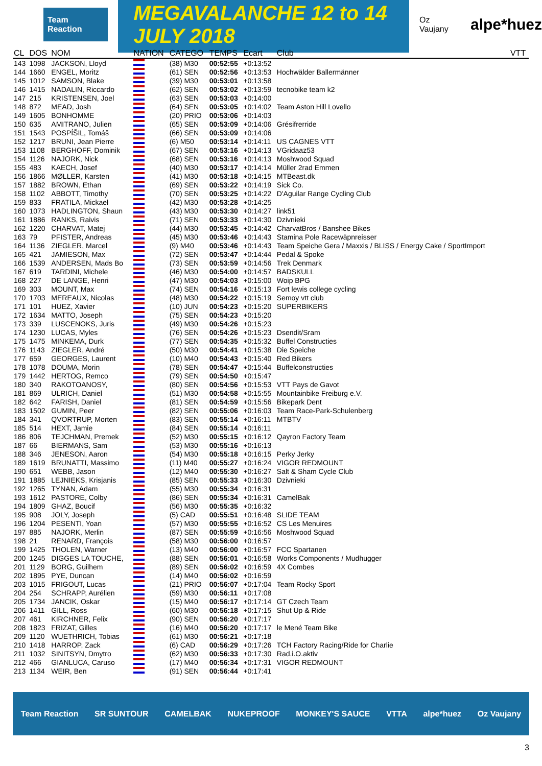Team Reaction
MEGAVALANCHE 12 to 14 JULY 2018
Oz Vaujany
alpe*huez
| CL | DOS | NOM | NATION | CATEGO | TEMPS | Ecart | Club | VTT |
| --- | --- | --- | --- | --- | --- | --- | --- | --- |
| 143 | 1098 | JACKSON, Lloyd | | (38) M30 | 00:52:55 | +0:13:52 | | |
| 144 | 1660 | ENGEL, Moritz | | (61) SEN | 00:52:56 | +0:13:53 | Hochwälder Ballermänner | |
| 145 | 1012 | SAMSON, Blake | | (39) M30 | 00:53:01 | +0:13:58 | | |
| 146 | 1415 | NADALIN, Riccardo | | (62) SEN | 00:53:02 | +0:13:59 | tecnobike team k2 | |
| 147 | 215 | KRISTENSEN, Joel | | (63) SEN | 00:53:03 | +0:14:00 | | |
| 148 | 872 | MEAD, Josh | | (64) SEN | 00:53:05 | +0:14:02 | Team Aston Hill Lovello | |
| 149 | 1605 | BONHOMME | | (20) PRIO | 00:53:06 | +0:14:03 | | |
| 150 | 635 | AMITRANO, Julien | | (65) SEN | 00:53:09 | +0:14:06 | Grésifrerride | |
| 151 | 1543 | POSPÍŠIL, Tomáš | | (66) SEN | 00:53:09 | +0:14:06 | | |
| 152 | 1217 | BRUNI, Jean Pierre | | (6) M50 | 00:53:14 | +0:14:11 | US CAGNES VTT | |
| 153 | 1108 | BERGHOFF, Dominik | | (67) SEN | 00:53:16 | +0:14:13 | VGridaaz53 | |
| 154 | 1126 | NAJORK, Nick | | (68) SEN | 00:53:16 | +0:14:13 | Moshwood Squad | |
| 155 | 483 | KAECH, Josef | | (40) M30 | 00:53:17 | +0:14:14 | Müller 2rad Emmen | |
| 156 | 1866 | MØLLER, Karsten | | (41) M30 | 00:53:18 | +0:14:15 | MTBeast.dk | |
| 157 | 1882 | BROWN, Ethan | | (69) SEN | 00:53:22 | +0:14:19 | Sick Co. | |
| 158 | 1102 | ABBOTT, Timothy | | (70) SEN | 00:53:25 | +0:14:22 | D'Aguilar Range Cycling Club | |
| 159 | 833 | FRATILA, Mickael | | (42) M30 | 00:53:28 | +0:14:25 | | |
| 160 | 1073 | HADLINGTON, Shaun | | (43) M30 | 00:53:30 | +0:14:27 | link51 | |
| 161 | 1886 | RANKS, Raivis | | (71) SEN | 00:53:33 | +0:14:30 | Dzivnieki | |
| 162 | 1220 | CHARVAT, Matej | | (44) M30 | 00:53:45 | +0:14:42 | CharvatBros / Banshee Bikes | |
| 163 | 79 | PFISTER, Andreas | | (45) M30 | 00:53:46 | +0:14:43 | Stamina Pole Racewäpnreisser | |
| 164 | 1136 | ZIEGLER, Marcel | | (9) M40 | 00:53:46 | +0:14:43 | Team Speiche Gera / Maxxis / BLISS / Energy Cake / SportImport | |
| 165 | 421 | JAMIESON, Max | | (72) SEN | 00:53:47 | +0:14:44 | Pedal & Spoke | |
| 166 | 1539 | ANDERSEN, Mads Bo | | (73) SEN | 00:53:59 | +0:14:56 | Trek Denmark | |
| 167 | 619 | TARDINI, Michele | | (46) M30 | 00:54:00 | +0:14:57 | BADSKULL | |
| 168 | 227 | DE LANGE, Henri | | (47) M30 | 00:54:03 | +0:15:00 | Woip BPG | |
| 169 | 303 | MOUNT, Max | | (74) SEN | 00:54:16 | +0:15:13 | Fort lewis college cycling | |
| 170 | 1703 | MEREAUX, Nicolas | | (48) M30 | 00:54:22 | +0:15:19 | Semoy vtt club | |
| 171 | 101 | HUEZ, Xavier | | (10) JUN | 00:54:23 | +0:15:20 | SUPERBIKERS | |
| 172 | 1634 | MATTO, Joseph | | (75) SEN | 00:54:23 | +0:15:20 | | |
| 173 | 339 | LUSCENOKS, Juris | | (49) M30 | 00:54:26 | +0:15:23 | | |
| 174 | 1230 | LUCAS, Myles | | (76) SEN | 00:54:26 | +0:15:23 | Dsendit/Sram | |
| 175 | 1475 | MINKEMA, Durk | | (77) SEN | 00:54:35 | +0:15:32 | Buffel Constructies | |
| 176 | 1143 | ZIEGLER, André | | (50) M30 | 00:54:41 | +0:15:38 | Die Speiche | |
| 177 | 659 | GEORGES, Laurent | | (10) M40 | 00:54:43 | +0:15:40 | Red Bikers | |
| 178 | 1078 | DOUMA, Morin | | (78) SEN | 00:54:47 | +0:15:44 | Buffelconstructies | |
| 179 | 1442 | HERTOG, Remco | | (79) SEN | 00:54:50 | +0:15:47 | | |
| 180 | 340 | RAKOTOANOSY, | | (80) SEN | 00:54:56 | +0:15:53 | VTT Pays de Gavot | |
| 181 | 869 | ULRICH, Daniel | | (51) M30 | 00:54:58 | +0:15:55 | Mountainbike Freiburg e.V. | |
| 182 | 642 | FARISH, Daniel | | (81) SEN | 00:54:59 | +0:15:56 | Bikepark Dent | |
| 183 | 1502 | GUMIN, Peer | | (82) SEN | 00:55:06 | +0:16:03 | Team Race-Park-Schulenberg | |
| 184 | 341 | QVORTRUP, Morten | | (83) SEN | 00:55:14 | +0:16:11 | MTBTV | |
| 185 | 514 | HEXT, Jamie | | (84) SEN | 00:55:14 | +0:16:11 | | |
| 186 | 806 | TEJCHMAN, Premek | | (52) M30 | 00:55:15 | +0:16:12 | Qayron Factory Team | |
| 187 | 66 | BIERMANS, Sam | | (53) M30 | 00:55:16 | +0:16:13 | | |
| 188 | 346 | JENESON, Aaron | | (54) M30 | 00:55:18 | +0:16:15 | Perky Jerky | |
| 189 | 1619 | BRUNATTI, Massimo | | (11) M40 | 00:55:27 | +0:16:24 | VIGOR REDMOUNT | |
| 190 | 651 | WEBB, Jason | | (12) M40 | 00:55:30 | +0:16:27 | Salt & Sham Cycle Club | |
| 191 | 1885 | LEJNIEKS, Krisjanis | | (85) SEN | 00:55:33 | +0:16:30 | Dzivnieki | |
| 192 | 1265 | TYNAN, Adam | | (55) M30 | 00:55:34 | +0:16:31 | | |
| 193 | 1612 | PASTORE, Colby | | (86) SEN | 00:55:34 | +0:16:31 | CamelBak | |
| 194 | 1809 | GHAZ, Boucif | | (56) M30 | 00:55:35 | +0:16:32 | | |
| 195 | 908 | JOLY, Joseph | | (5) CAD | 00:55:51 | +0:16:48 | SLIDE TEAM | |
| 196 | 1204 | PESENTI, Yoan | | (57) M30 | 00:55:55 | +0:16:52 | CS Les Menuires | |
| 197 | 885 | NAJORK, Merlin | | (87) SEN | 00:55:59 | +0:16:56 | Moshwood Squad | |
| 198 | 21 | RENARD, François | | (58) M30 | 00:56:00 | +0:16:57 | | |
| 199 | 1425 | THOLEN, Warner | | (13) M40 | 00:56:00 | +0:16:57 | FCC Spartanen | |
| 200 | 1245 | DIGGES LA TOUCHE, | | (88) SEN | 00:56:01 | +0:16:58 | Works Components / Mudhugger | |
| 201 | 1129 | BORG, Guilhem | | (89) SEN | 00:56:02 | +0:16:59 | 4X Combes | |
| 202 | 1895 | PYE, Duncan | | (14) M40 | 00:56:02 | +0:16:59 | | |
| 203 | 1015 | FRIGOUT, Lucas | | (21) PRIO | 00:56:07 | +0:17:04 | Team Rocky Sport | |
| 204 | 254 | SCHRAPP, Aurélien | | (59) M30 | 00:56:11 | +0:17:08 | | |
| 205 | 1734 | JANCIK, Oskar | | (15) M40 | 00:56:17 | +0:17:14 | GT Czech Team | |
| 206 | 1411 | GILL, Ross | | (60) M30 | 00:56:18 | +0:17:15 | Shut Up & Ride | |
| 207 | 461 | KIRCHNER, Felix | | (90) SEN | 00:56:20 | +0:17:17 | | |
| 208 | 1823 | FRIZAT, Gilles | | (16) M40 | 00:56:20 | +0:17:17 | le Mené Team Bike | |
| 209 | 1120 | WUETHRICH, Tobias | | (61) M30 | 00:56:21 | +0:17:18 | | |
| 210 | 1418 | HARROP, Zack | | (6) CAD | 00:56:29 | +0:17:26 | TCH Factory Racing/Ride for Charlie | |
| 211 | 1032 | SINITSYN, Dmytro | | (62) M30 | 00:56:33 | +0:17:30 | Rad.i.O.aktiv | |
| 212 | 466 | GIANLUCA, Caruso | | (17) M40 | 00:56:34 | +0:17:31 | VIGOR REDMOUNT | |
| 213 | 1134 | WEIR, Ben | | (91) SEN | 00:56:44 | +0:17:41 | | |
Team Reaction SR SUNTOUR CAMELBAK NUKEPROOF MONKEY'S SAUCE VTTA alpe*huez Oz Vaujany
3